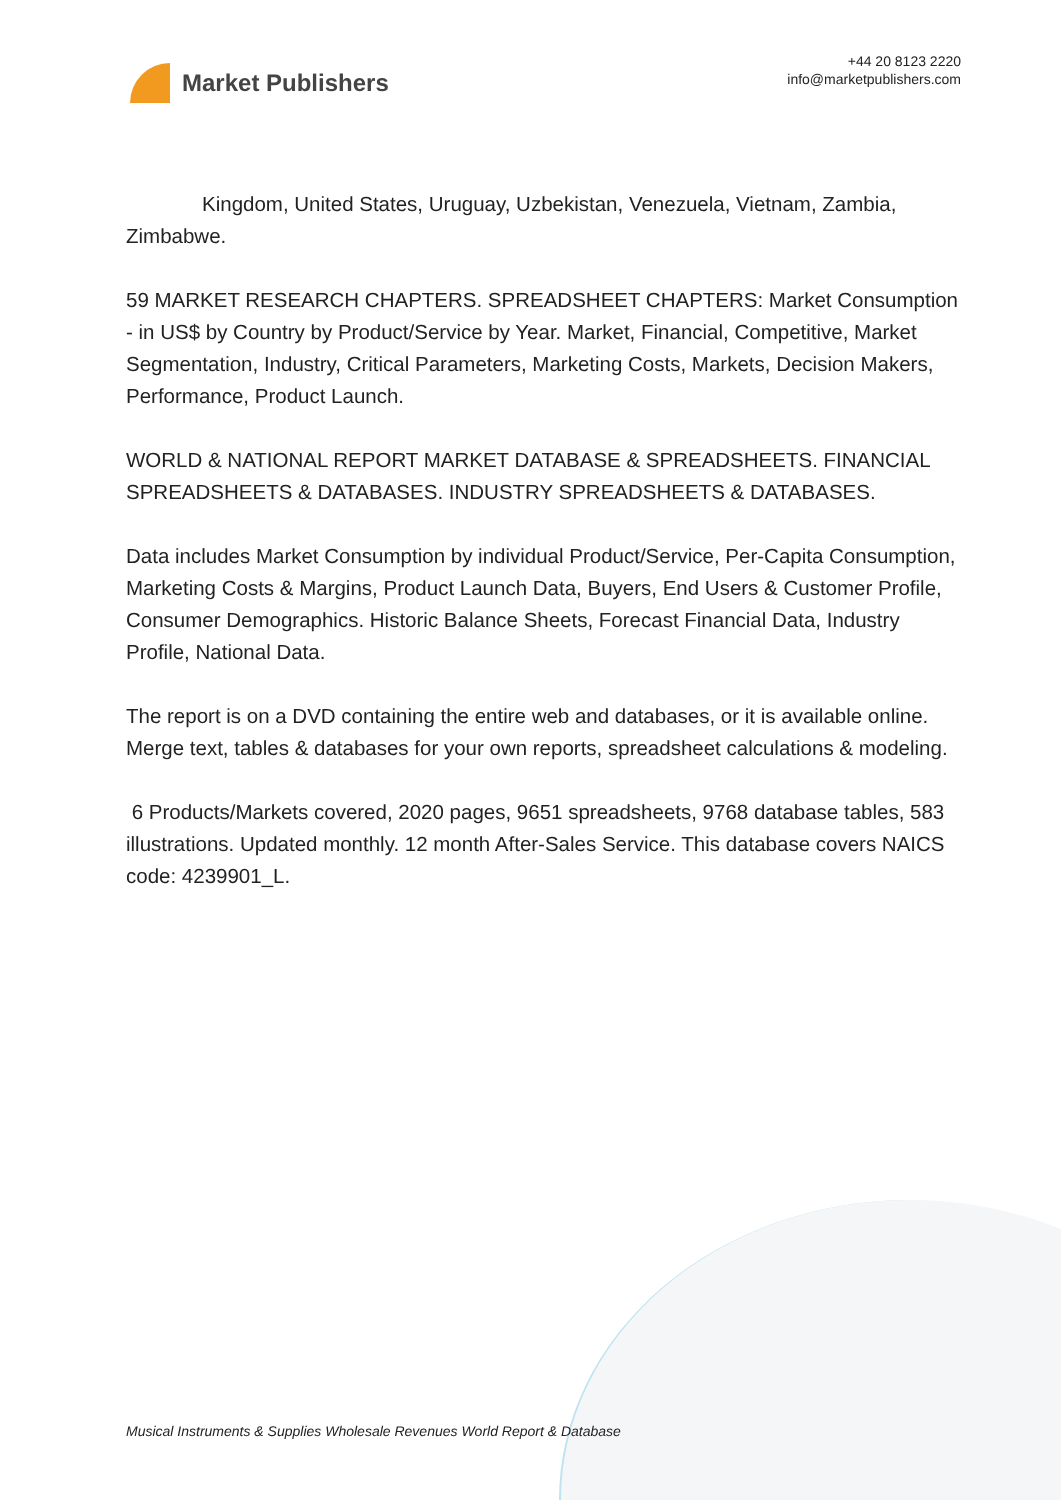Market Publishers
+44 20 8123 2220
info@marketpublishers.com
Kingdom, United States, Uruguay, Uzbekistan, Venezuela, Vietnam, Zambia, Zimbabwe.
59 MARKET RESEARCH CHAPTERS. SPREADSHEET CHAPTERS: Market Consumption - in US$ by Country by Product/Service by Year. Market, Financial, Competitive, Market Segmentation, Industry, Critical Parameters, Marketing Costs, Markets, Decision Makers, Performance, Product Launch.
WORLD & NATIONAL REPORT MARKET DATABASE & SPREADSHEETS. FINANCIAL SPREADSHEETS & DATABASES. INDUSTRY SPREADSHEETS & DATABASES.
Data includes Market Consumption by individual Product/Service, Per-Capita Consumption, Marketing Costs & Margins, Product Launch Data, Buyers, End Users & Customer Profile, Consumer Demographics. Historic Balance Sheets, Forecast Financial Data, Industry Profile, National Data.
The report is on a DVD containing the entire web and databases, or it is available online. Merge text, tables & databases for your own reports, spreadsheet calculations & modeling.
6 Products/Markets covered, 2020 pages, 9651 spreadsheets, 9768 database tables, 583 illustrations. Updated monthly. 12 month After-Sales Service. This database covers NAICS code: 4239901_L.
Musical Instruments & Supplies Wholesale Revenues World Report & Database